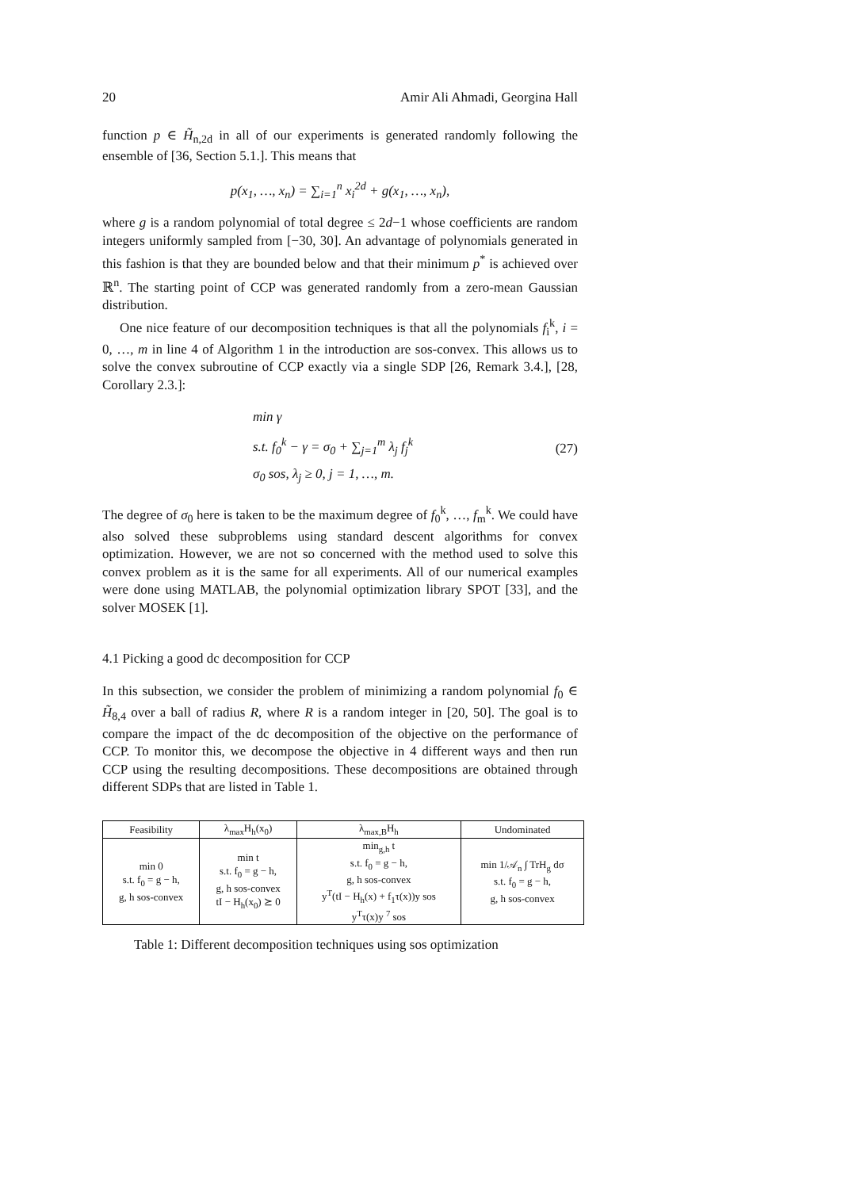20 Amir Ali Ahmadi, Georgina Hall
function p ∈ H̃<sub>n,2d</sub> in all of our experiments is generated randomly following the ensemble of [36, Section 5.1.]. This means that
p(x<sub>1</sub>, …, x<sub>n</sub>) = ∑<sub>i=1</sub><sup>n</sup> x<sub>i</sub><sup>2d</sup> + g(x<sub>1</sub>, …, x<sub>n</sub>),
where g is a random polynomial of total degree ≤ 2d−1 whose coefficients are random integers uniformly sampled from [−30, 30]. An advantage of polynomials generated in this fashion is that they are bounded below and that their minimum p<sup>*</sup> is achieved over ℝ<sup>n</sup>. The starting point of CCP was generated randomly from a zero-mean Gaussian distribution.
One nice feature of our decomposition techniques is that all the polynomials f<sub>i</sub><sup>k</sup>, i = 0, …, m in line 4 of Algorithm 1 in the introduction are sos-convex. This allows us to solve the convex subroutine of CCP exactly via a single SDP [26, Remark 3.4.], [28, Corollary 2.3.]:
min γ
s.t. f<sub>0</sub><sup>k</sup> − γ = σ<sub>0</sub> + ∑<sub>j=1</sub><sup>m</sup> λ<sub>j</sub> f<sub>j</sub><sup>k</sup>
σ<sub>0</sub> sos, λ<sub>j</sub> ≥ 0, j = 1, …, m.
(27)
The degree of σ<sub>0</sub> here is taken to be the maximum degree of f<sub>0</sub><sup>k</sup>, …, f<sub>m</sub><sup>k</sup>. We could have also solved these subproblems using standard descent algorithms for convex optimization. However, we are not so concerned with the method used to solve this convex problem as it is the same for all experiments. All of our numerical examples were done using MATLAB, the polynomial optimization library SPOT [33], and the solver MOSEK [1].
4.1 Picking a good dc decomposition for CCP
In this subsection, we consider the problem of minimizing a random polynomial f<sub>0</sub> ∈ H̃<sub>8,4</sub> over a ball of radius R, where R is a random integer in [20, 50]. The goal is to compare the impact of the dc decomposition of the objective on the performance of CCP. To monitor this, we decompose the objective in 4 different ways and then run CCP using the resulting decompositions. These decompositions are obtained through different SDPs that are listed in Table 1.
| Feasibility | λ<sub>max</sub>H<sub>h</sub>(x<sub>0</sub>) | λ<sub>max,B</sub>H<sub>h</sub> | Undominated |
| --- | --- | --- | --- |
| min 0 s.t. f<sub>0</sub> = g − h, g, h sos-convex | min t s.t. f<sub>0</sub> = g − h, g, h sos-convex tI − H<sub>h</sub>(x<sub>0</sub>) ⪰ 0 | min<sub>g,h</sub> t s.t. f<sub>0</sub> = g − h, g, h sos-convex y<sup>T</sup>(tI − H<sub>h</sub>(x) + f<sub>1</sub>τ(x))y sos y<sup>T</sup>τ(x)y <sup>7</sup> sos | min 1/𝒜<sub>n</sub> ∫ TrH<sub>g</sub> dσ s.t. f<sub>0</sub> = g − h, g, h sos-convex |
Table 1: Different decomposition techniques using sos optimization